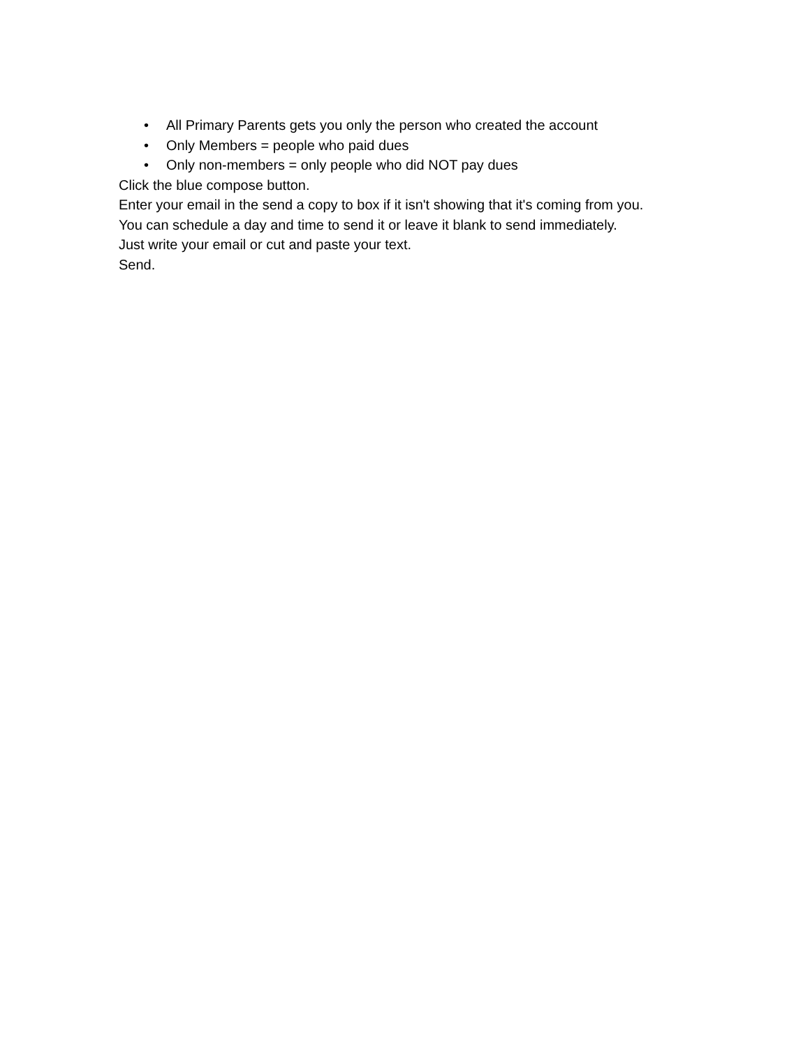• All Primary Parents gets you only the person who created the account
• Only Members = people who paid dues
• Only non-members = only people who did NOT pay dues
Click the blue compose button.
Enter your email in the send a copy to box if it isn't showing that it's coming from you.
You can schedule a day and time to send it or leave it blank to send immediately.
Just write your email or cut and paste your text.
Send.